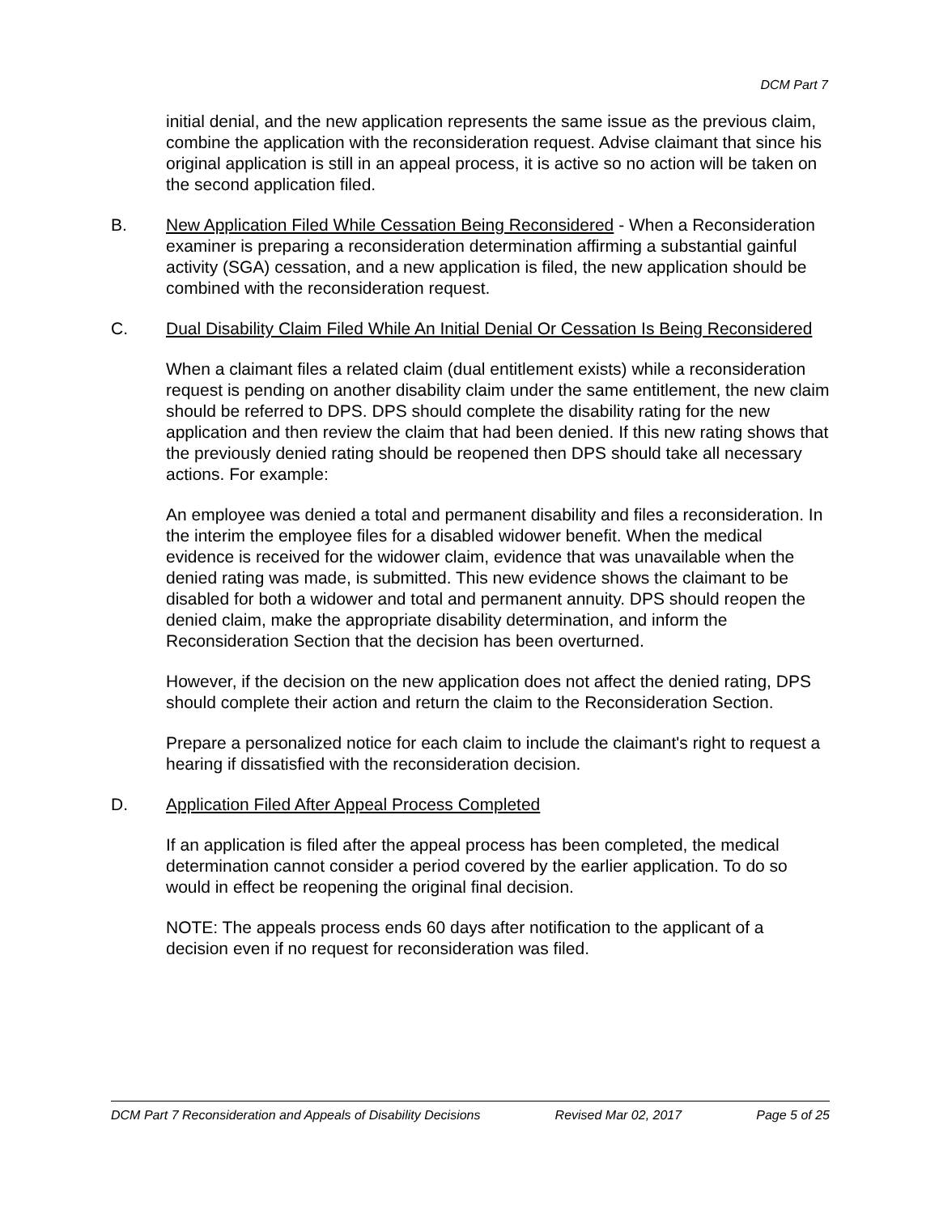DCM Part 7
initial denial, and the new application represents the same issue as the previous claim, combine the application with the reconsideration request. Advise claimant that since his original application is still in an appeal process, it is active so no action will be taken on the second application filed.
B. New Application Filed While Cessation Being Reconsidered - When a Reconsideration examiner is preparing a reconsideration determination affirming a substantial gainful activity (SGA) cessation, and a new application is filed, the new application should be combined with the reconsideration request.
C. Dual Disability Claim Filed While An Initial Denial Or Cessation Is Being Reconsidered
When a claimant files a related claim (dual entitlement exists) while a reconsideration request is pending on another disability claim under the same entitlement, the new claim should be referred to DPS. DPS should complete the disability rating for the new application and then review the claim that had been denied. If this new rating shows that the previously denied rating should be reopened then DPS should take all necessary actions. For example:
An employee was denied a total and permanent disability and files a reconsideration. In the interim the employee files for a disabled widower benefit. When the medical evidence is received for the widower claim, evidence that was unavailable when the denied rating was made, is submitted. This new evidence shows the claimant to be disabled for both a widower and total and permanent annuity. DPS should reopen the denied claim, make the appropriate disability determination, and inform the Reconsideration Section that the decision has been overturned.
However, if the decision on the new application does not affect the denied rating, DPS should complete their action and return the claim to the Reconsideration Section.
Prepare a personalized notice for each claim to include the claimant's right to request a hearing if dissatisfied with the reconsideration decision.
D. Application Filed After Appeal Process Completed
If an application is filed after the appeal process has been completed, the medical determination cannot consider a period covered by the earlier application. To do so would in effect be reopening the original final decision.
NOTE: The appeals process ends 60 days after notification to the applicant of a decision even if no request for reconsideration was filed.
DCM Part 7 Reconsideration and Appeals of Disability Decisions Revised Mar 02, 2017 Page 5 of 25